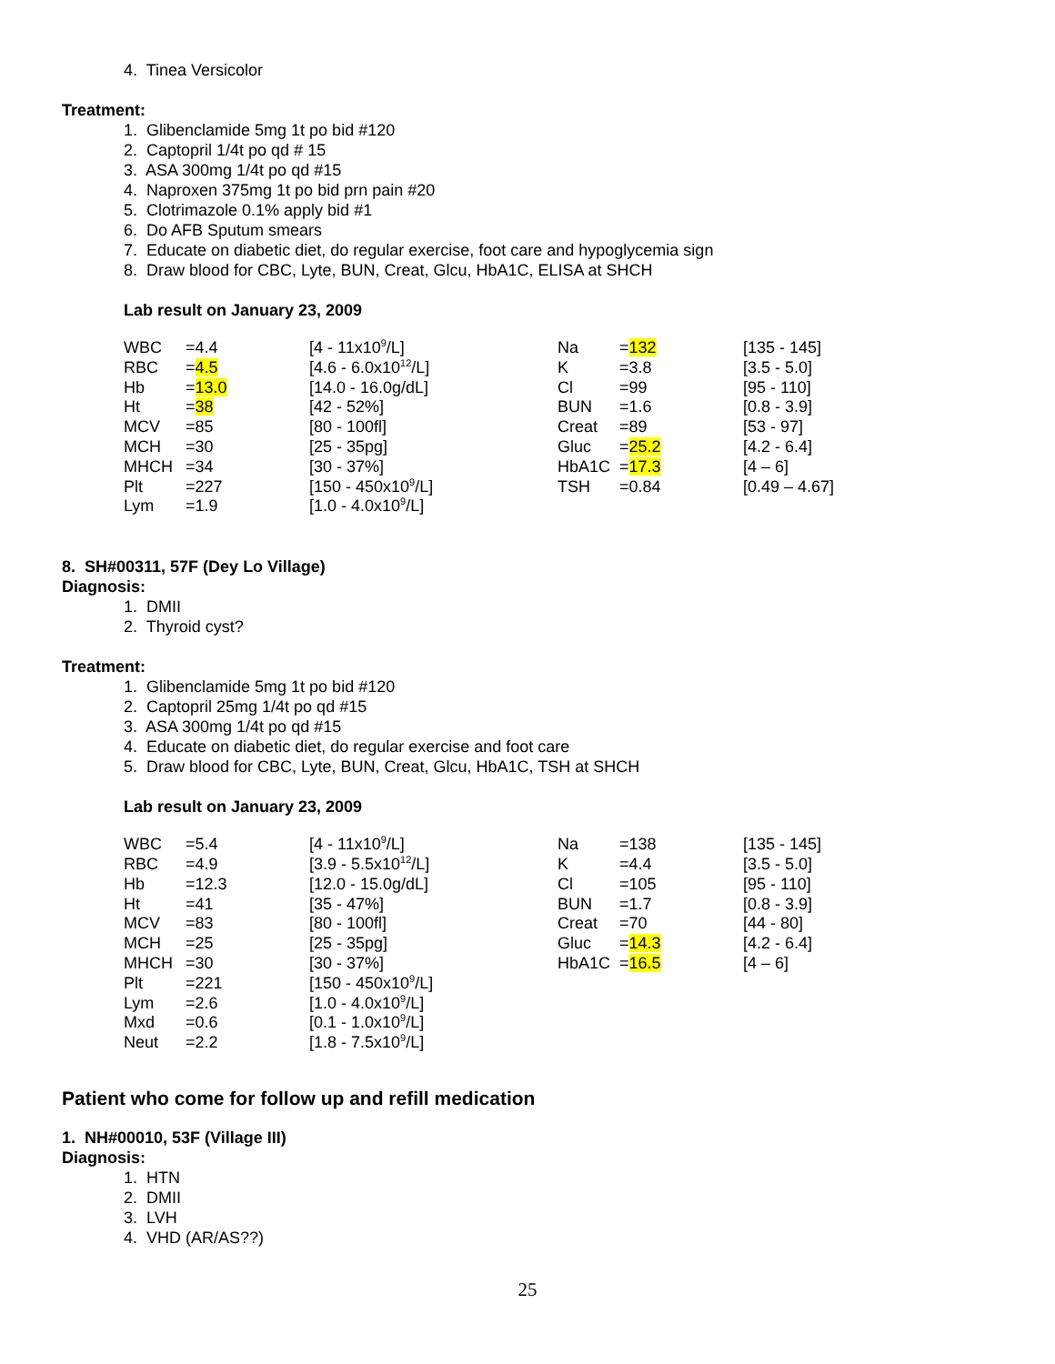4. Tinea Versicolor
Treatment:
1. Glibenclamide 5mg 1t po bid #120
2. Captopril 1/4t po qd # 15
3. ASA 300mg 1/4t po qd #15
4. Naproxen 375mg 1t po bid prn pain #20
5. Clotrimazole 0.1% apply bid #1
6. Do AFB Sputum smears
7. Educate on diabetic diet, do regular exercise, foot care and hypoglycemia sign
8. Draw blood for CBC, Lyte, BUN, Creat, Glcu, HbA1C, ELISA at SHCH
Lab result on January 23, 2009
| WBC | =4.4 | [4 - 11x10<sup>9</sup>/L] | Na | = 132 | [135 - 145] |
| RBC | = 4.5 | [4.6 - 6.0x10<sup>12</sup>/L] | K | =3.8 | [3.5 - 5.0] |
| Hb | = 13.0 | [14.0 - 16.0g/dL] | Cl | =99 | [95 - 110] |
| Ht | = 38 | [42 - 52%] | BUN | =1.6 | [0.8 - 3.9] |
| MCV | =85 | [80 - 100fl] | Creat | =89 | [53 - 97] |
| MCH | =30 | [25 - 35pg] | Gluc | = 25.2 | [4.2 - 6.4] |
| MHCH | =34 | [30 - 37%] | HbA1C | = 17.3 | [4 – 6] |
| Plt | =227 | [150 - 450x10<sup>9</sup>/L] | TSH | =0.84 | [0.49 – 4.67] |
| Lym | =1.9 | [1.0 - 4.0x10<sup>9</sup>/L] | | | |
8. SH#00311, 57F (Dey Lo Village)
Diagnosis:
1. DMII
2. Thyroid cyst?
Treatment:
1. Glibenclamide 5mg 1t po bid #120
2. Captopril 25mg 1/4t po qd #15
3. ASA 300mg 1/4t po qd #15
4. Educate on diabetic diet, do regular exercise and foot care
5. Draw blood for CBC, Lyte, BUN, Creat, Glcu, HbA1C, TSH at SHCH
Lab result on January 23, 2009
| WBC | =5.4 | [4 - 11x10<sup>9</sup>/L] | Na | =138 | [135 - 145] |
| RBC | =4.9 | [3.9 - 5.5x10<sup>12</sup>/L] | K | =4.4 | [3.5 - 5.0] |
| Hb | =12.3 | [12.0 - 15.0g/dL] | Cl | =105 | [95 - 110] |
| Ht | =41 | [35 - 47%] | BUN | =1.7 | [0.8 - 3.9] |
| MCV | =83 | [80 - 100fl] | Creat | =70 | [44 - 80] |
| MCH | =25 | [25 - 35pg] | Gluc | = 14.3 | [4.2 - 6.4] |
| MHCH | =30 | [30 - 37%] | HbA1C | = 16.5 | [4 – 6] |
| Plt | =221 | [150 - 450x10<sup>9</sup>/L] | | | |
| Lym | =2.6 | [1.0 - 4.0x10<sup>9</sup>/L] | | | |
| Mxd | =0.6 | [0.1 - 1.0x10<sup>9</sup>/L] | | | |
| Neut | =2.2 | [1.8 - 7.5x10<sup>9</sup>/L] | | | |
Patient who come for follow up and refill medication
1. NH#00010, 53F (Village III)
Diagnosis:
1. HTN
2. DMII
3. LVH
4. VHD (AR/AS??)
25